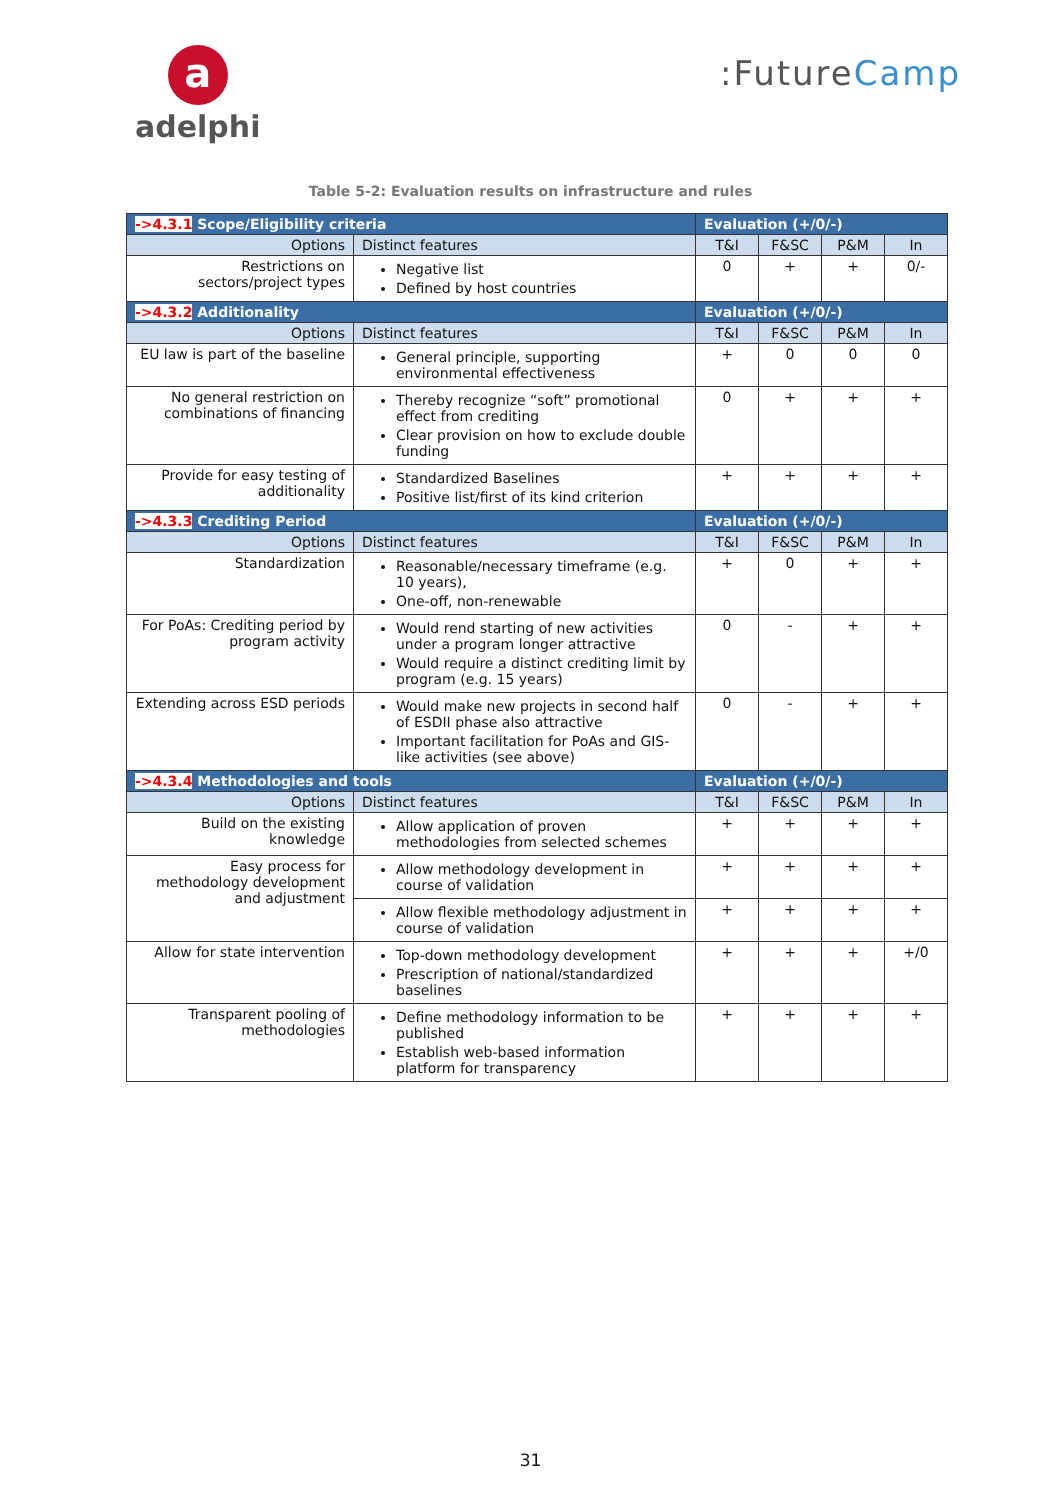a
adelphi
:FutureCamp
Table 5-2: Evaluation results on infrastructure and rules
| ->4.3.1 Scope/Eligibility criteria | | Evaluation (+/0/-) | | | |
| --- | --- | --- | --- | --- | --- |
| Options | Distinct features | T&I | F&SC | P&M | In |
| Restrictions on sectors/project types | Negative list Defined by host countries | 0 | + | + | 0/- |
| ->4.3.2 Additionality | | Evaluation (+/0/-) | | | |
| Options | Distinct features | T&I | F&SC | P&M | In |
| EU law is part of the baseline | General principle, supporting environmental effectiveness | + | 0 | 0 | 0 |
| No general restriction on combinations of financing | Thereby recognize “soft” promotional effect from crediting Clear provision on how to exclude double funding | 0 | + | + | + |
| Provide for easy testing of additionality | Standardized Baselines Positive list/first of its kind criterion | + | + | + | + |
| ->4.3.3 Crediting Period | | Evaluation (+/0/-) | | | |
| Options | Distinct features | T&I | F&SC | P&M | In |
| Standardization | Reasonable/necessary timeframe (e.g. 10 years), One-off, non-renewable | + | 0 | + | + |
| For PoAs: Crediting period by program activity | Would rend starting of new activities under a program longer attractive Would require a distinct crediting limit by program (e.g. 15 years) | 0 | - | + | + |
| Extending across ESD periods | Would make new projects in second half of ESDII phase also attractive Important facilitation for PoAs and GIS-like activities (see above) | 0 | - | + | + |
| ->4.3.4 Methodologies and tools | | Evaluation (+/0/-) | | | |
| Options | Distinct features | T&I | F&SC | P&M | In |
| Build on the existing knowledge | Allow application of proven methodologies from selected schemes | + | + | + | + |
| Easy process for methodology development and adjustment | Allow methodology development in course of validation | + | + | + | + |
| | Allow flexible methodology adjustment in course of validation | + | + | + | + |
| Allow for state intervention | Top-down methodology development Prescription of national/standardized baselines | + | + | + | +/0 |
| Transparent pooling of methodologies | Define methodology information to be published Establish web-based information platform for transparency | + | + | + | + |
31